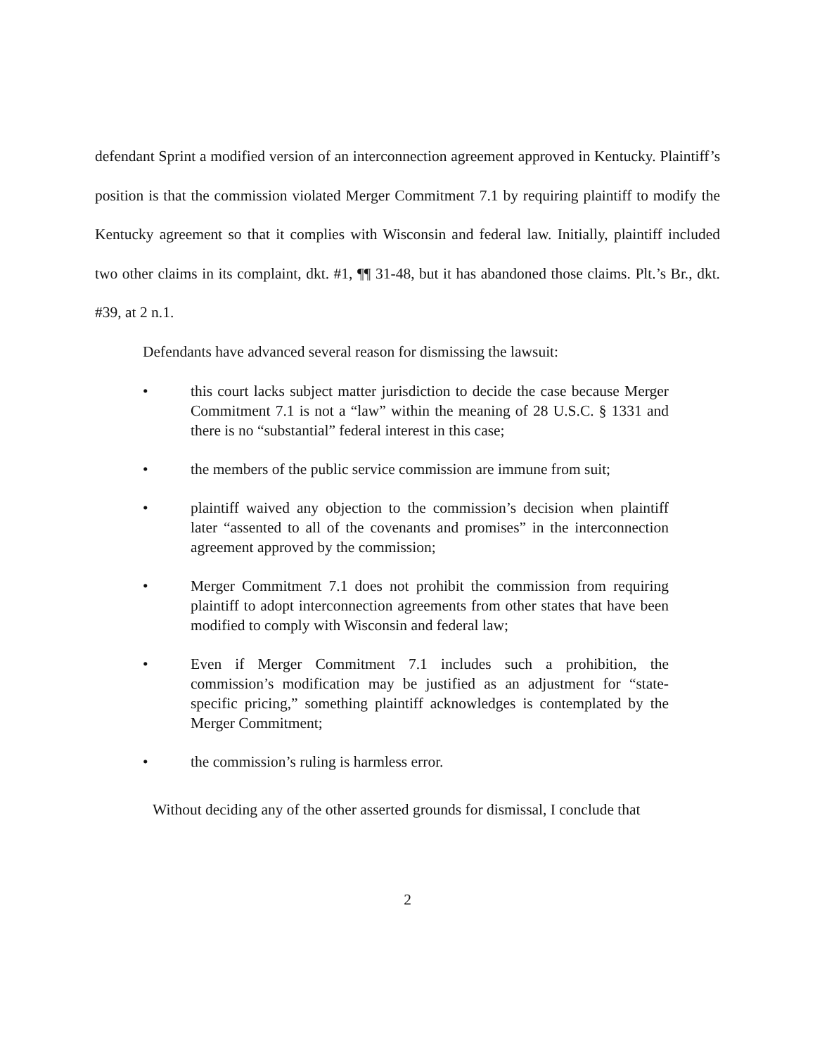defendant Sprint a modified version of an interconnection agreement approved in Kentucky. Plaintiff’s position is that the commission violated Merger Commitment 7.1 by requiring plaintiff to modify the Kentucky agreement so that it complies with Wisconsin and federal law. Initially, plaintiff included two other claims in its complaint, dkt. #1, ¶¶ 31-48, but it has abandoned those claims. Plt.’s Br., dkt. #39, at 2 n.1.
Defendants have advanced several reason for dismissing the lawsuit:
• this court lacks subject matter jurisdiction to decide the case because Merger Commitment 7.1 is not a “law” within the meaning of 28 U.S.C. § 1331 and there is no “substantial” federal interest in this case;
• the members of the public service commission are immune from suit;
• plaintiff waived any objection to the commission’s decision when plaintiff later “assented to all of the covenants and promises” in the interconnection agreement approved by the commission;
• Merger Commitment 7.1 does not prohibit the commission from requiring plaintiff to adopt interconnection agreements from other states that have been modified to comply with Wisconsin and federal law;
• Even if Merger Commitment 7.1 includes such a prohibition, the commission’s modification may be justified as an adjustment for “state-specific pricing,” something plaintiff acknowledges is contemplated by the Merger Commitment;
• the commission’s ruling is harmless error.
Without deciding any of the other asserted grounds for dismissal, I conclude that
2